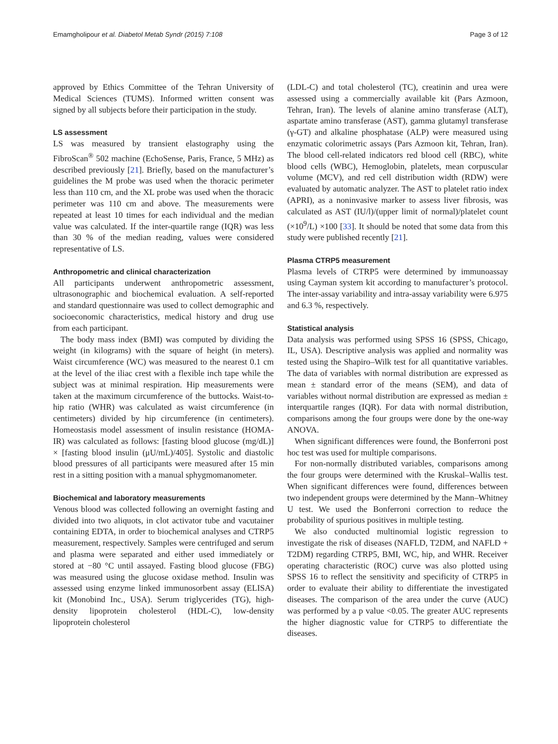Emamgholipour et al. Diabetol Metab Syndr (2015) 7:108 Page 3 of 12
approved by Ethics Committee of the Tehran University of Medical Sciences (TUMS). Informed written consent was signed by all subjects before their participation in the study.
LS assessment
LS was measured by transient elastography using the FibroScan<sup>®</sup> 502 machine (EchoSense, Paris, France, 5 MHz) as described previously [21]. Briefly, based on the manufacturer’s guidelines the M probe was used when the thoracic perimeter less than 110 cm, and the XL probe was used when the thoracic perimeter was 110 cm and above. The measurements were repeated at least 10 times for each individual and the median value was calculated. If the inter-quartile range (IQR) was less than 30 % of the median reading, values were considered representative of LS.
Anthropometric and clinical characterization
All participants underwent anthropometric assessment, ultrasonographic and biochemical evaluation. A self-reported and standard questionnaire was used to collect demographic and socioeconomic characteristics, medical history and drug use from each participant.
The body mass index (BMI) was computed by dividing the weight (in kilograms) with the square of height (in meters). Waist circumference (WC) was measured to the nearest 0.1 cm at the level of the iliac crest with a flexible inch tape while the subject was at minimal respiration. Hip measurements were taken at the maximum circumference of the buttocks. Waist-to-hip ratio (WHR) was calculated as waist circumference (in centimeters) divided by hip circumference (in centimeters). Homeostasis model assessment of insulin resistance (HOMA-IR) was calculated as follows: [fasting blood glucose (mg/dL)] × [fasting blood insulin (μU/mL)/405]. Systolic and diastolic blood pressures of all participants were measured after 15 min rest in a sitting position with a manual sphygmomanometer.
Biochemical and laboratory measurements
Venous blood was collected following an overnight fasting and divided into two aliquots, in clot activator tube and vacutainer containing EDTA, in order to biochemical analyses and CTRP5 measurement, respectively. Samples were centrifuged and serum and plasma were separated and either used immediately or stored at −80 °C until assayed. Fasting blood glucose (FBG) was measured using the glucose oxidase method. Insulin was assessed using enzyme linked immunosorbent assay (ELISA) kit (Monobind Inc., USA). Serum triglycerides (TG), high-density lipoprotein cholesterol (HDL-C), low-density lipoprotein cholesterol
(LDL-C) and total cholesterol (TC), creatinin and urea were assessed using a commercially available kit (Pars Azmoon, Tehran, Iran). The levels of alanine amino transferase (ALT), aspartate amino transferase (AST), gamma glutamyl transferase (γ-GT) and alkaline phosphatase (ALP) were measured using enzymatic colorimetric assays (Pars Azmoon kit, Tehran, Iran). The blood cell-related indicators red blood cell (RBC), white blood cells (WBC), Hemoglobin, platelets, mean corpuscular volume (MCV), and red cell distribution width (RDW) were evaluated by automatic analyzer. The AST to platelet ratio index (APRI), as a noninvasive marker to assess liver fibrosis, was calculated as AST (IU/l)/(upper limit of normal)/platelet count (×10<sup>9</sup>/L) ×100 [33]. It should be noted that some data from this study were published recently [21].
Plasma CTRP5 measurement
Plasma levels of CTRP5 were determined by immunoassay using Cayman system kit according to manufacturer’s protocol. The inter-assay variability and intra-assay variability were 6.975 and 6.3 %, respectively.
Statistical analysis
Data analysis was performed using SPSS 16 (SPSS, Chicago, IL, USA). Descriptive analysis was applied and normality was tested using the Shapiro–Wilk test for all quantitative variables. The data of variables with normal distribution are expressed as mean ± standard error of the means (SEM), and data of variables without normal distribution are expressed as median ± interquartile ranges (IQR). For data with normal distribution, comparisons among the four groups were done by the one-way ANOVA.
When significant differences were found, the Bonferroni post hoc test was used for multiple comparisons.
For non-normally distributed variables, comparisons among the four groups were determined with the Kruskal–Wallis test. When significant differences were found, differences between two independent groups were determined by the Mann–Whitney U test. We used the Bonferroni correction to reduce the probability of spurious positives in multiple testing.
We also conducted multinomial logistic regression to investigate the risk of diseases (NAFLD, T2DM, and NAFLD + T2DM) regarding CTRP5, BMI, WC, hip, and WHR. Receiver operating characteristic (ROC) curve was also plotted using SPSS 16 to reflect the sensitivity and specificity of CTRP5 in order to evaluate their ability to differentiate the investigated diseases. The comparison of the area under the curve (AUC) was performed by a p value <0.05. The greater AUC represents the higher diagnostic value for CTRP5 to differentiate the diseases.